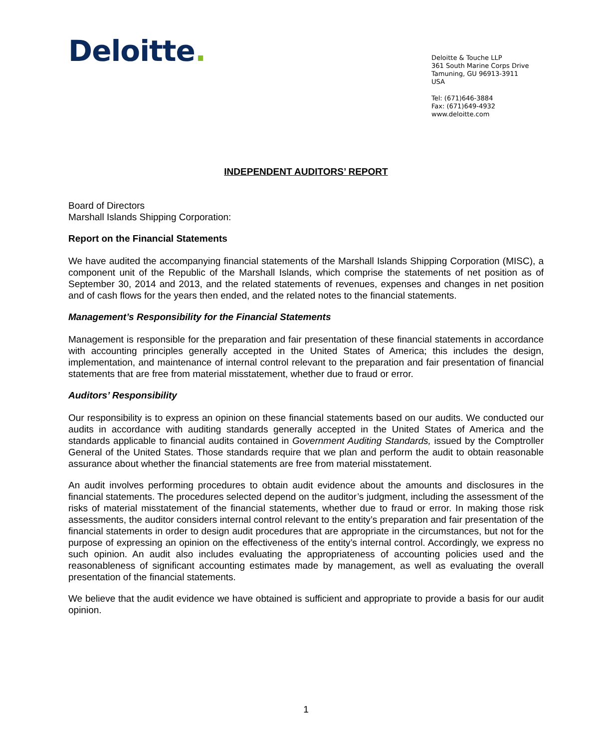Deloitte.
Deloitte & Touche LLP
361 South Marine Corps Drive
Tamuning, GU 96913-3911
USA
Tel: (671)646-3884
Fax: (671)649-4932
www.deloitte.com
INDEPENDENT AUDITORS’ REPORT
Board of Directors
Marshall Islands Shipping Corporation:
Report on the Financial Statements
We have audited the accompanying financial statements of the Marshall Islands Shipping Corporation (MISC), a component unit of the Republic of the Marshall Islands, which comprise the statements of net position as of September 30, 2014 and 2013, and the related statements of revenues, expenses and changes in net position and of cash flows for the years then ended, and the related notes to the financial statements.
Management’s Responsibility for the Financial Statements
Management is responsible for the preparation and fair presentation of these financial statements in accordance with accounting principles generally accepted in the United States of America; this includes the design, implementation, and maintenance of internal control relevant to the preparation and fair presentation of financial statements that are free from material misstatement, whether due to fraud or error.
Auditors’ Responsibility
Our responsibility is to express an opinion on these financial statements based on our audits. We conducted our audits in accordance with auditing standards generally accepted in the United States of America and the standards applicable to financial audits contained in Government Auditing Standards, issued by the Comptroller General of the United States. Those standards require that we plan and perform the audit to obtain reasonable assurance about whether the financial statements are free from material misstatement.
An audit involves performing procedures to obtain audit evidence about the amounts and disclosures in the financial statements. The procedures selected depend on the auditor’s judgment, including the assessment of the risks of material misstatement of the financial statements, whether due to fraud or error. In making those risk assessments, the auditor considers internal control relevant to the entity’s preparation and fair presentation of the financial statements in order to design audit procedures that are appropriate in the circumstances, but not for the purpose of expressing an opinion on the effectiveness of the entity’s internal control. Accordingly, we express no such opinion. An audit also includes evaluating the appropriateness of accounting policies used and the reasonableness of significant accounting estimates made by management, as well as evaluating the overall presentation of the financial statements.
We believe that the audit evidence we have obtained is sufficient and appropriate to provide a basis for our audit opinion.
1